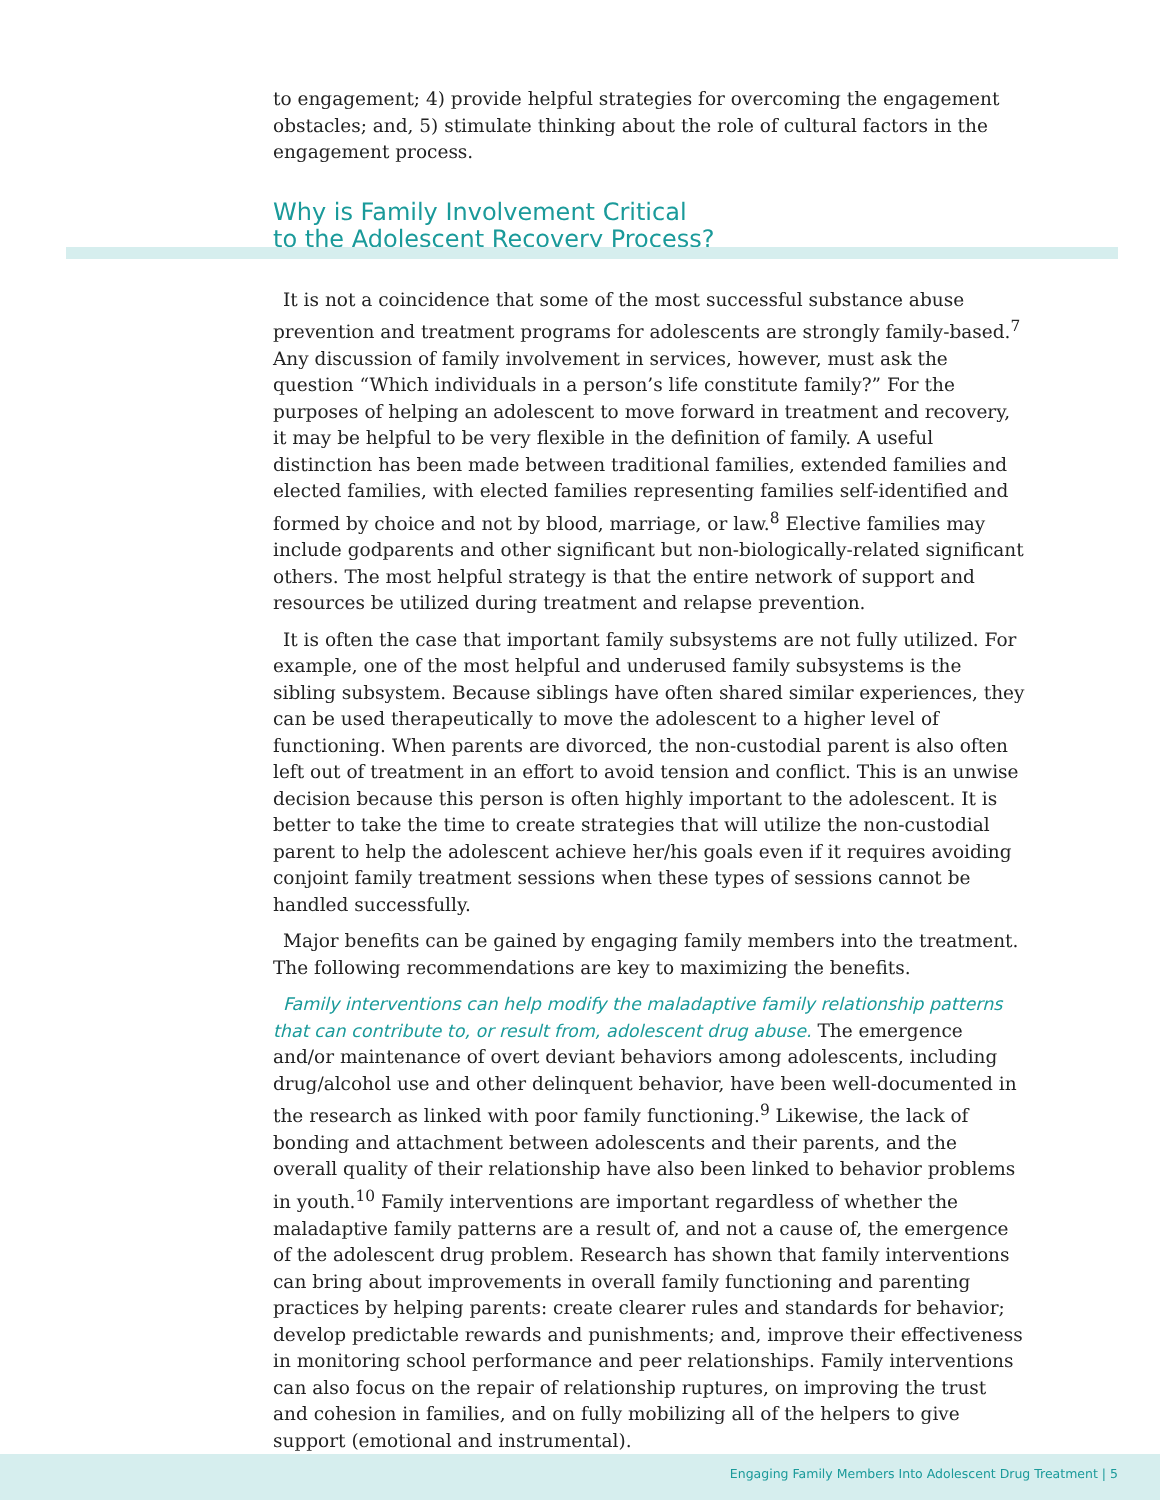to engagement; 4) provide helpful strategies for overcoming the engagement obstacles; and, 5) stimulate thinking about the role of cultural factors in the engagement process.
Why is Family Involvement Critical
to the Adolescent Recovery Process?
It is not a coincidence that some of the most successful substance abuse prevention and treatment programs for adolescents are strongly family-based.<sup>7</sup> Any discussion of family involvement in services, however, must ask the question “Which individuals in a person’s life constitute family?” For the purposes of helping an adolescent to move forward in treatment and recovery, it may be helpful to be very flexible in the definition of family. A useful distinction has been made between traditional families, extended families and elected families, with elected families representing families self-identified and formed by choice and not by blood, marriage, or law.<sup>8</sup> Elective families may include godparents and other significant but non-biologically-related significant others. The most helpful strategy is that the entire network of support and resources be utilized during treatment and relapse prevention.
It is often the case that important family subsystems are not fully utilized. For example, one of the most helpful and underused family subsystems is the sibling subsystem. Because siblings have often shared similar experiences, they can be used therapeutically to move the adolescent to a higher level of functioning. When parents are divorced, the non-custodial parent is also often left out of treatment in an effort to avoid tension and conflict. This is an unwise decision because this person is often highly important to the adolescent. It is better to take the time to create strategies that will utilize the non-custodial parent to help the adolescent achieve her/his goals even if it requires avoiding conjoint family treatment sessions when these types of sessions cannot be handled successfully.
Major benefits can be gained by engaging family members into the treatment. The following recommendations are key to maximizing the benefits.
Family interventions can help modify the maladaptive family relationship patterns that can contribute to, or result from, adolescent drug abuse. The emergence and/or maintenance of overt deviant behaviors among adolescents, including drug/alcohol use and other delinquent behavior, have been well-documented in the research as linked with poor family functioning.<sup>9</sup> Likewise, the lack of bonding and attachment between adolescents and their parents, and the overall quality of their relationship have also been linked to behavior problems in youth.<sup>10</sup> Family interventions are important regardless of whether the maladaptive family patterns are a result of, and not a cause of, the emergence of the adolescent drug problem. Research has shown that family interventions can bring about improvements in overall family functioning and parenting practices by helping parents: create clearer rules and standards for behavior; develop predictable rewards and punishments; and, improve their effectiveness in monitoring school performance and peer relationships. Family interventions can also focus on the repair of relationship ruptures, on improving the trust and cohesion in families, and on fully mobilizing all of the helpers to give support (emotional and instrumental).
Engaging Family Members Into Adolescent Drug Treatment | 5